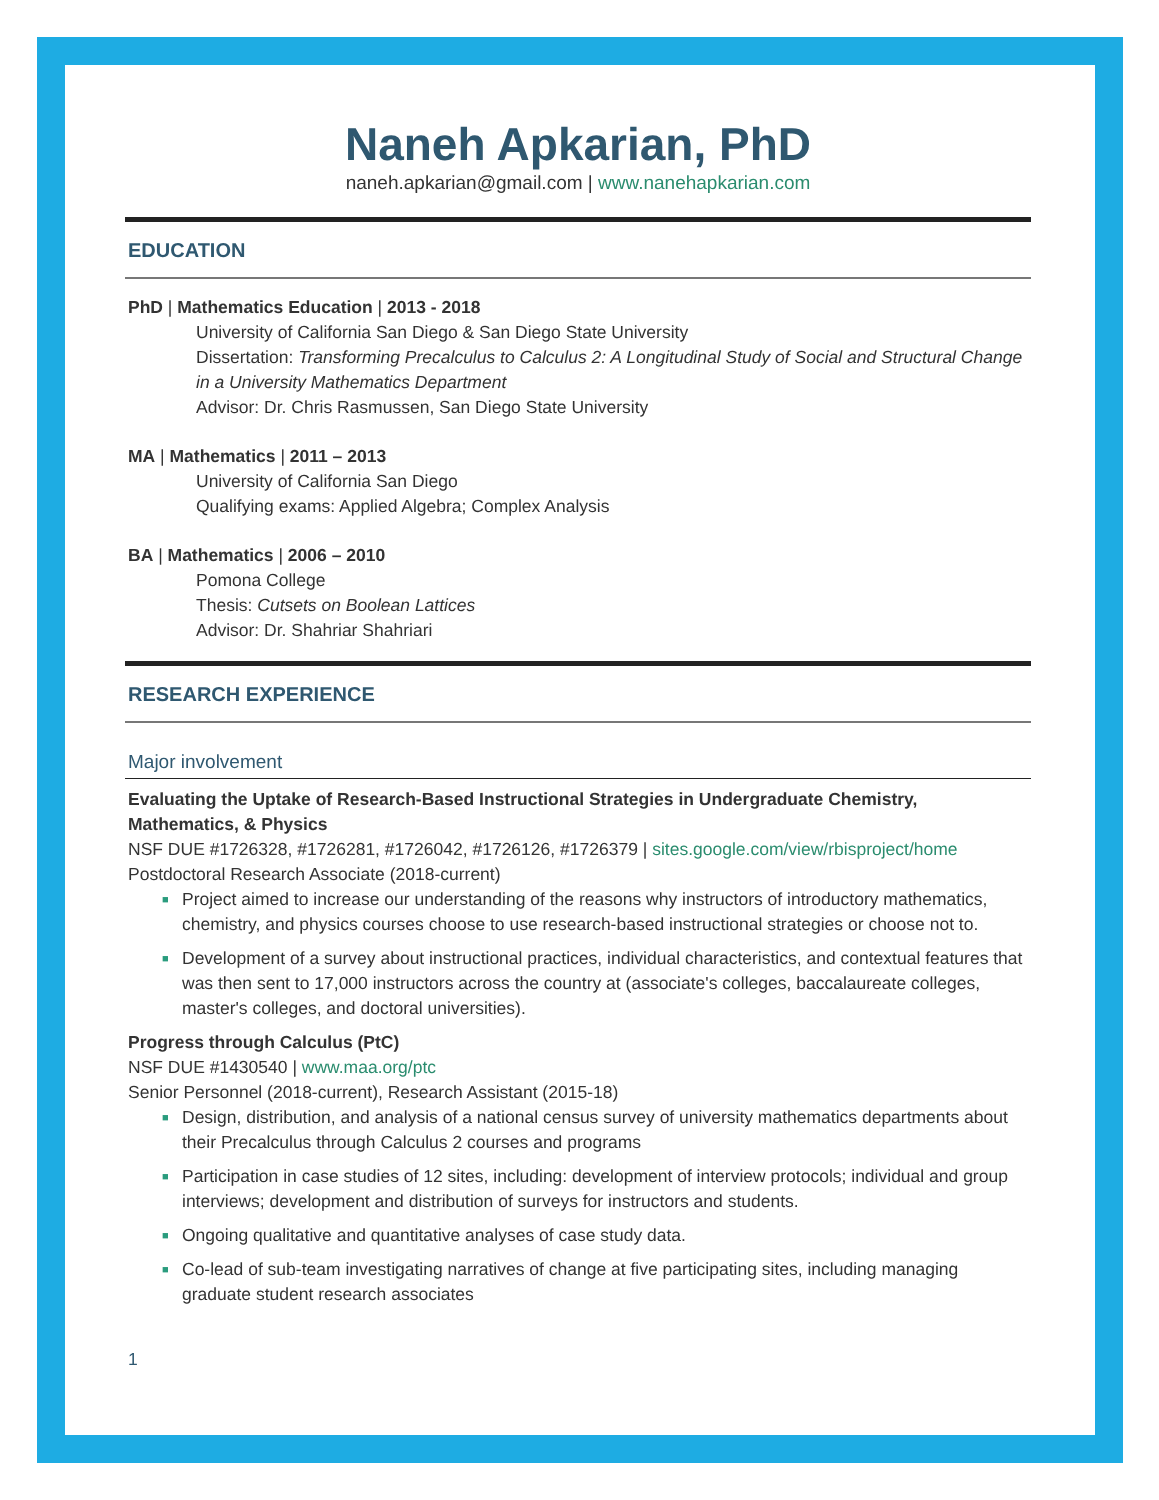Naneh Apkarian, PhD
naneh.apkarian@gmail.com | www.nanehapkarian.com
EDUCATION
PhD | Mathematics Education | 2013 - 2018
University of California San Diego & San Diego State University
Dissertation: Transforming Precalculus to Calculus 2: A Longitudinal Study of Social and Structural Change in a University Mathematics Department
Advisor: Dr. Chris Rasmussen, San Diego State University
MA | Mathematics | 2011 – 2013
University of California San Diego
Qualifying exams: Applied Algebra; Complex Analysis
BA | Mathematics | 2006 – 2010
Pomona College
Thesis: Cutsets on Boolean Lattices
Advisor: Dr. Shahriar Shahriari
RESEARCH EXPERIENCE
Major involvement
Evaluating the Uptake of Research-Based Instructional Strategies in Undergraduate Chemistry, Mathematics, & Physics
NSF DUE #1726328, #1726281, #1726042, #1726126, #1726379 | sites.google.com/view/rbisproject/home
Postdoctoral Research Associate (2018-current)
■ Project aimed to increase our understanding of the reasons why instructors of introductory mathematics, chemistry, and physics courses choose to use research-based instructional strategies or choose not to.
■ Development of a survey about instructional practices, individual characteristics, and contextual features that was then sent to 17,000 instructors across the country at (associate's colleges, baccalaureate colleges, master's colleges, and doctoral universities).
Progress through Calculus (PtC)
NSF DUE #1430540 | www.maa.org/ptc
Senior Personnel (2018-current), Research Assistant (2015-18)
■ Design, distribution, and analysis of a national census survey of university mathematics departments about their Precalculus through Calculus 2 courses and programs
■ Participation in case studies of 12 sites, including: development of interview protocols; individual and group interviews; development and distribution of surveys for instructors and students.
■ Ongoing qualitative and quantitative analyses of case study data.
■ Co-lead of sub-team investigating narratives of change at five participating sites, including managing graduate student research associates
1